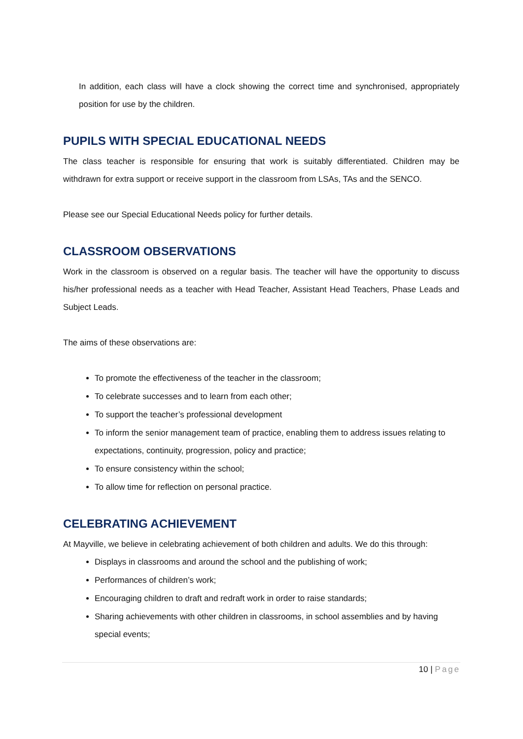In addition, each class will have a clock showing the correct time and synchronised, appropriately position for use by the children.
PUPILS WITH SPECIAL EDUCATIONAL NEEDS
The class teacher is responsible for ensuring that work is suitably differentiated. Children may be withdrawn for extra support or receive support in the classroom from LSAs, TAs and the SENCO.
Please see our Special Educational Needs policy for further details.
CLASSROOM OBSERVATIONS
Work in the classroom is observed on a regular basis. The teacher will have the opportunity to discuss his/her professional needs as a teacher with Head Teacher, Assistant Head Teachers, Phase Leads and Subject Leads.
The aims of these observations are:
To promote the effectiveness of the teacher in the classroom;
To celebrate successes and to learn from each other;
To support the teacher’s professional development
To inform the senior management team of practice, enabling them to address issues relating to expectations, continuity, progression, policy and practice;
To ensure consistency within the school;
To allow time for reflection on personal practice.
CELEBRATING ACHIEVEMENT
At Mayville, we believe in celebrating achievement of both children and adults. We do this through:
Displays in classrooms and around the school and the publishing of work;
Performances of children’s work;
Encouraging children to draft and redraft work in order to raise standards;
Sharing achievements with other children in classrooms, in school assemblies and by having special events;
10 | Page